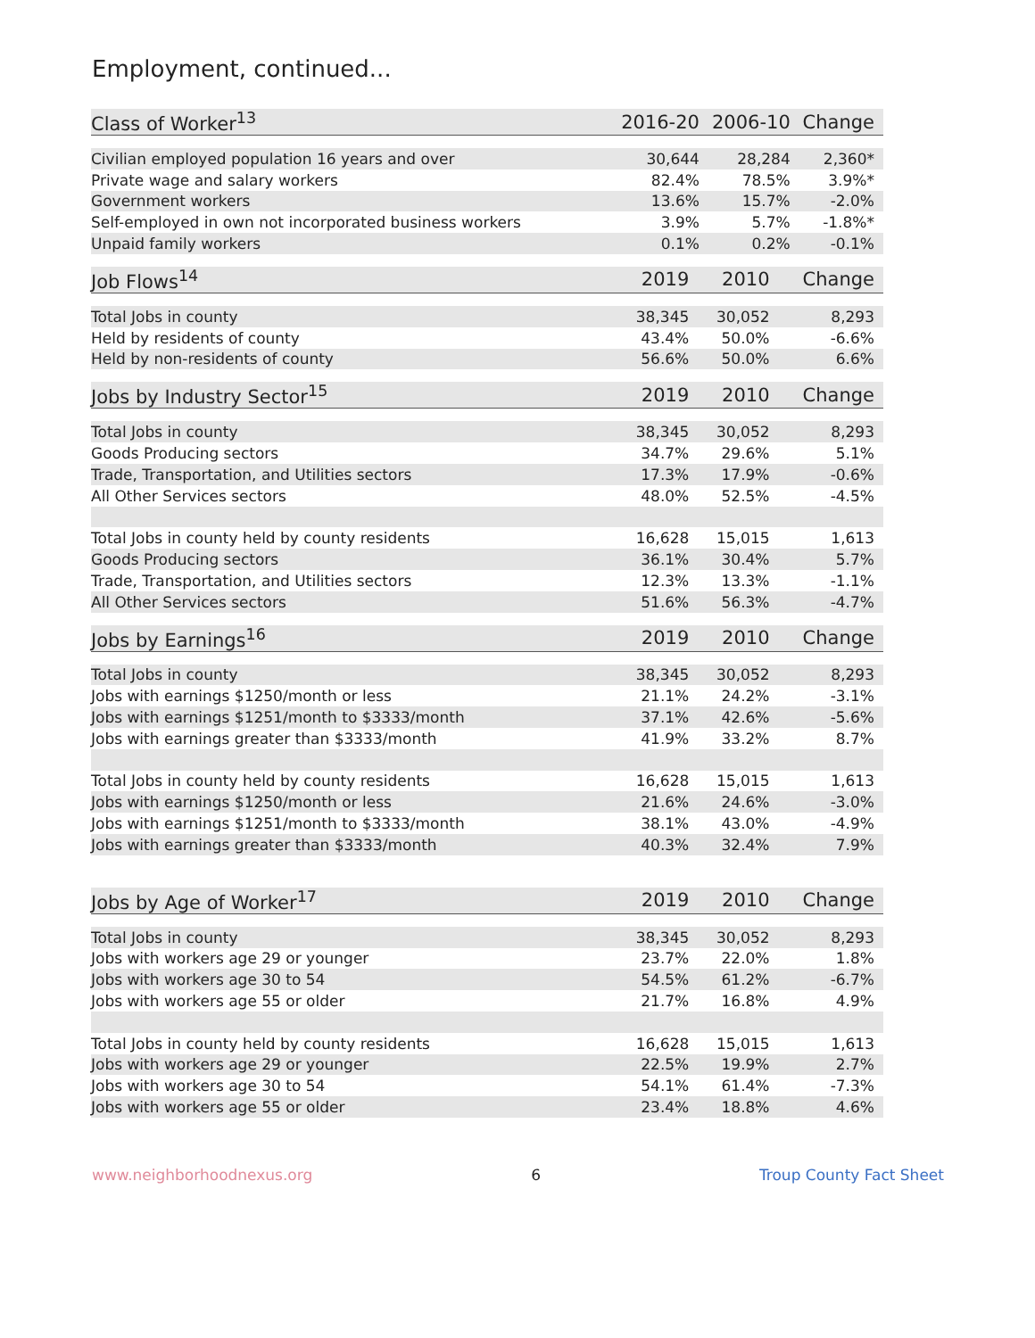Employment, continued...
| Class of Worker<sup>13</sup> | 2016-20 | 2006-10 | Change |
| --- | --- | --- | --- |
| Civilian employed population 16 years and over | 30,644 | 28,284 | 2,360* |
| Private wage and salary workers | 82.4% | 78.5% | 3.9%* |
| Government workers | 13.6% | 15.7% | -2.0% |
| Self-employed in own not incorporated business workers | 3.9% | 5.7% | -1.8%* |
| Unpaid family workers | 0.1% | 0.2% | -0.1% |
| Job Flows<sup>14</sup> | 2019 | 2010 | Change |
| --- | --- | --- | --- |
| Total Jobs in county | 38,345 | 30,052 | 8,293 |
| Held by residents of county | 43.4% | 50.0% | -6.6% |
| Held by non-residents of county | 56.6% | 50.0% | 6.6% |
| Jobs by Industry Sector<sup>15</sup> | 2019 | 2010 | Change |
| --- | --- | --- | --- |
| Total Jobs in county | 38,345 | 30,052 | 8,293 |
| Goods Producing sectors | 34.7% | 29.6% | 5.1% |
| Trade, Transportation, and Utilities sectors | 17.3% | 17.9% | -0.6% |
| All Other Services sectors | 48.0% | 52.5% | -4.5% |
| Total Jobs in county held by county residents | 16,628 | 15,015 | 1,613 |
| Goods Producing sectors | 36.1% | 30.4% | 5.7% |
| Trade, Transportation, and Utilities sectors | 12.3% | 13.3% | -1.1% |
| All Other Services sectors | 51.6% | 56.3% | -4.7% |
| Jobs by Earnings<sup>16</sup> | 2019 | 2010 | Change |
| --- | --- | --- | --- |
| Total Jobs in county | 38,345 | 30,052 | 8,293 |
| Jobs with earnings $1250/month or less | 21.1% | 24.2% | -3.1% |
| Jobs with earnings $1251/month to $3333/month | 37.1% | 42.6% | -5.6% |
| Jobs with earnings greater than $3333/month | 41.9% | 33.2% | 8.7% |
| Total Jobs in county held by county residents | 16,628 | 15,015 | 1,613 |
| Jobs with earnings $1250/month or less | 21.6% | 24.6% | -3.0% |
| Jobs with earnings $1251/month to $3333/month | 38.1% | 43.0% | -4.9% |
| Jobs with earnings greater than $3333/month | 40.3% | 32.4% | 7.9% |
| Jobs by Age of Worker<sup>17</sup> | 2019 | 2010 | Change |
| --- | --- | --- | --- |
| Total Jobs in county | 38,345 | 30,052 | 8,293 |
| Jobs with workers age 29 or younger | 23.7% | 22.0% | 1.8% |
| Jobs with workers age 30 to 54 | 54.5% | 61.2% | -6.7% |
| Jobs with workers age 55 or older | 21.7% | 16.8% | 4.9% |
| Total Jobs in county held by county residents | 16,628 | 15,015 | 1,613 |
| Jobs with workers age 29 or younger | 22.5% | 19.9% | 2.7% |
| Jobs with workers age 30 to 54 | 54.1% | 61.4% | -7.3% |
| Jobs with workers age 55 or older | 23.4% | 18.8% | 4.6% |
www.neighborhoodnexus.org 6 Troup County Fact Sheet